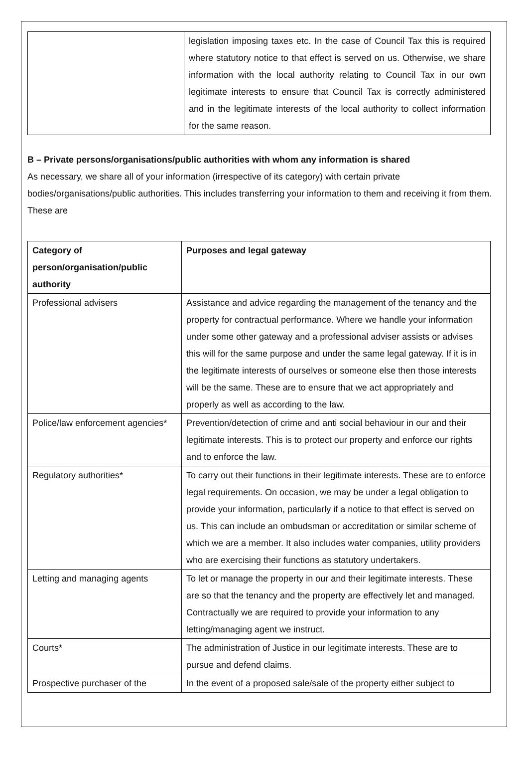| | legislation imposing taxes etc. In the case of Council Tax this is required where statutory notice to that effect is served on us. Otherwise, we share information with the local authority relating to Council Tax in our own legitimate interests to ensure that Council Tax is correctly administered and in the legitimate interests of the local authority to collect information for the same reason. |
B – Private persons/organisations/public authorities with whom any information is shared
As necessary, we share all of your information (irrespective of its category) with certain private bodies/organisations/public authorities. This includes transferring your information to them and receiving it from them. These are
| Category of person/organisation/public authority | Purposes and legal gateway |
| --- | --- |
| Professional advisers | Assistance and advice regarding the management of the tenancy and the property for contractual performance. Where we handle your information under some other gateway and a professional adviser assists or advises this will for the same purpose and under the same legal gateway. If it is in the legitimate interests of ourselves or someone else then those interests will be the same. These are to ensure that we act appropriately and properly as well as according to the law. |
| Police/law enforcement agencies* | Prevention/detection of crime and anti social behaviour in our and their legitimate interests. This is to protect our property and enforce our rights and to enforce the law. |
| Regulatory authorities* | To carry out their functions in their legitimate interests. These are to enforce legal requirements. On occasion, we may be under a legal obligation to provide your information, particularly if a notice to that effect is served on us. This can include an ombudsman or accreditation or similar scheme of which we are a member. It also includes water companies, utility providers who are exercising their functions as statutory undertakers. |
| Letting and managing agents | To let or manage the property in our and their legitimate interests. These are so that the tenancy and the property are effectively let and managed. Contractually we are required to provide your information to any letting/managing agent we instruct. |
| Courts* | The administration of Justice in our legitimate interests. These are to pursue and defend claims. |
| Prospective purchaser of the | In the event of a proposed sale/sale of the property either subject to |